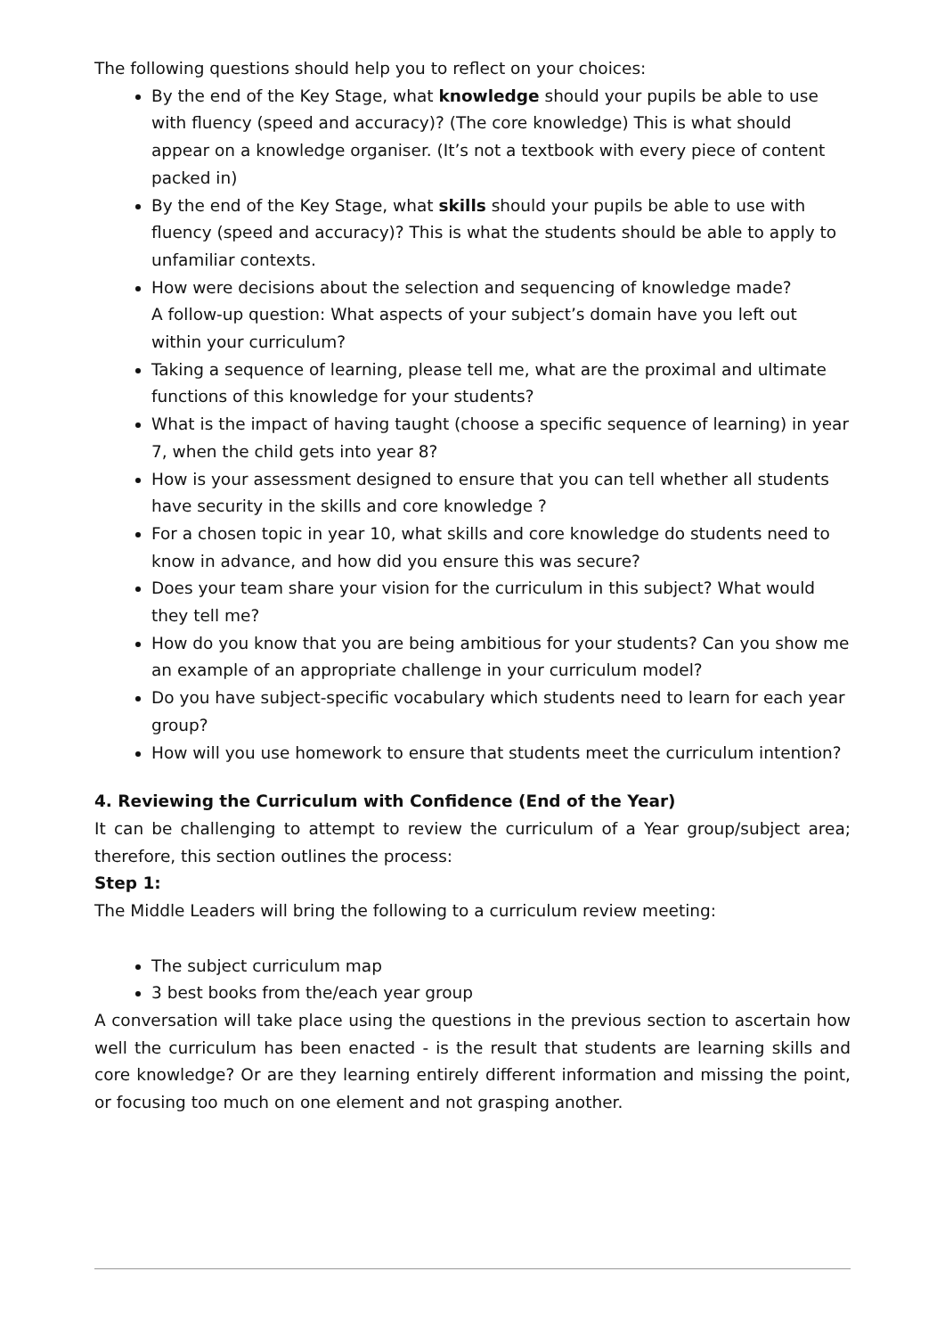The following questions should help you to reflect on your choices:
By the end of the Key Stage, what knowledge should your pupils be able to use with fluency (speed and accuracy)? (The core knowledge) This is what should appear on a knowledge organiser. (It’s not a textbook with every piece of content packed in)
By the end of the Key Stage, what skills should your pupils be able to use with fluency (speed and accuracy)? This is what the students should be able to apply to unfamiliar contexts.
How were decisions about the selection and sequencing of knowledge made?
A follow-up question: What aspects of your subject’s domain have you left out within your curriculum?
Taking a sequence of learning, please tell me, what are the proximal and ultimate functions of this knowledge for your students?
What is the impact of having taught (choose a specific sequence of learning) in year 7, when the child gets into year 8?
How is your assessment designed to ensure that you can tell whether all students have security in the skills and core knowledge ?
For a chosen topic in year 10, what skills and core knowledge do students need to know in advance, and how did you ensure this was secure?
Does your team share your vision for the curriculum in this subject? What would they tell me?
How do you know that you are being ambitious for your students? Can you show me an example of an appropriate challenge in your curriculum model?
Do you have subject-specific vocabulary which students need to learn for each year group?
How will you use homework to ensure that students meet the curriculum intention?
4. Reviewing the Curriculum with Confidence (End of the Year)
It can be challenging to attempt to review the curriculum of a Year group/subject area; therefore, this section outlines the process:
Step 1:
The Middle Leaders will bring the following to a curriculum review meeting:
The subject curriculum map
3 best books from the/each year group
A conversation will take place using the questions in the previous section to ascertain how well the curriculum has been enacted - is the result that students are learning skills and core knowledge? Or are they learning entirely different information and missing the point, or focusing too much on one element and not grasping another.